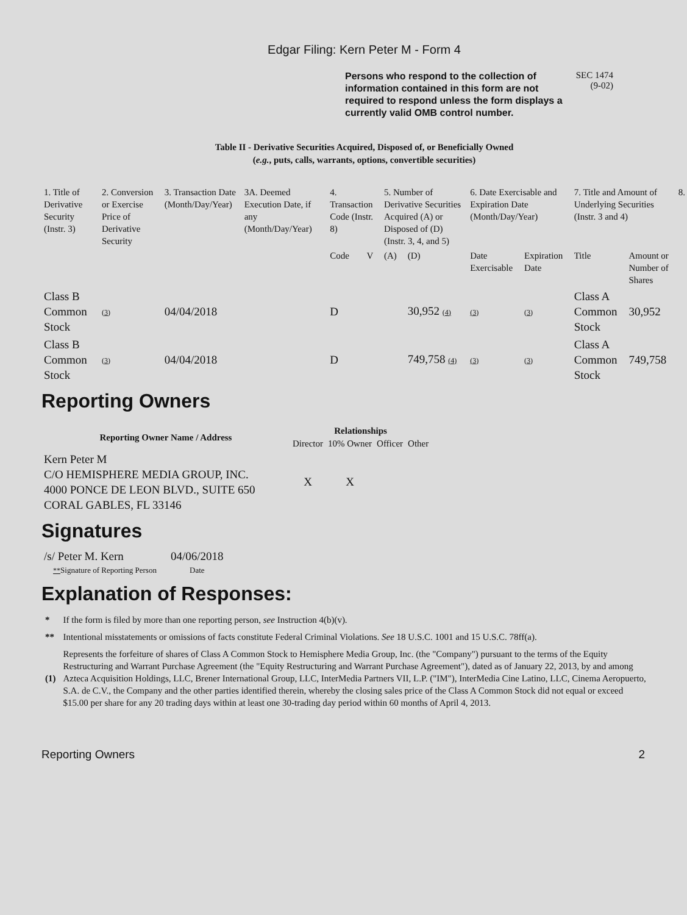Edgar Filing: Kern Peter M - Form 4
Persons who respond to the collection of information contained in this form are not required to respond unless the form displays a currently valid OMB control number.
SEC 1474
(9-02)
Table II - Derivative Securities Acquired, Disposed of, or Beneficially Owned
(e.g., puts, calls, warrants, options, convertible securities)
| 1. Title of Derivative Security (Instr. 3) | 2. Conversion or Exercise Price of Derivative Security | 3. Transaction Date (Month/Day/Year) | 3A. Deemed Execution Date, if any (Month/Day/Year) | 4. Transaction Code (Instr. 8) | | 5. Number of Derivative Securities Acquired (A) or Disposed of (D) (Instr. 3, 4, and 5) | | 6. Date Exercisable and Expiration Date (Month/Day/Year) | | 7. Title and Amount of Underlying Securities (Instr. 3 and 4) | | 8. |
| | | | | Code | V | (A) | (D) | Date Exercisable | Expiration Date | Title | Amount or Number of Shares | |
| Class B Common Stock | (3) | 04/04/2018 | | D | | | 30,952 (4) | (3) | (3) | Class A Common Stock | 30,952 | |
| Class B Common Stock | (3) | 04/04/2018 | | D | | | 749,758 (4) | (3) | (3) | Class A Common Stock | 749,758 | |
Reporting Owners
| Reporting Owner Name / Address | Relationships | | | |
| --- | --- | --- | --- | --- |
| | Director | 10% Owner | Officer | Other |
| Kern Peter M C/O HEMISPHERE MEDIA GROUP, INC. 4000 PONCE DE LEON BLVD., SUITE 650 CORAL GABLES, FL 33146 | X | X | | |
Signatures
| /s/ Peter M. Kern | 04/06/2018 |
| ** Signature of Reporting Person | Date |
Explanation of Responses:
| * | If the form is filed by more than one reporting person, see Instruction 4(b)(v). |
| ** | Intentional misstatements or omissions of facts constitute Federal Criminal Violations. See 18 U.S.C. 1001 and 15 U.S.C. 78ff(a). |
| (1) | Represents the forfeiture of shares of Class A Common Stock to Hemisphere Media Group, Inc. (the "Company") pursuant to the terms of the Equity Restructuring and Warrant Purchase Agreement (the "Equity Restructuring and Warrant Purchase Agreement"), dated as of January 22, 2013, by and among Azteca Acquisition Holdings, LLC, Brener International Group, LLC, InterMedia Partners VII, L.P. ("IM"), InterMedia Cine Latino, LLC, Cinema Aeropuerto, S.A. de C.V., the Company and the other parties identified therein, whereby the closing sales price of the Class A Common Stock did not equal or exceed $15.00 per share for any 20 trading days within at least one 30-trading day period within 60 months of April 4, 2013. |
Reporting Owners 2